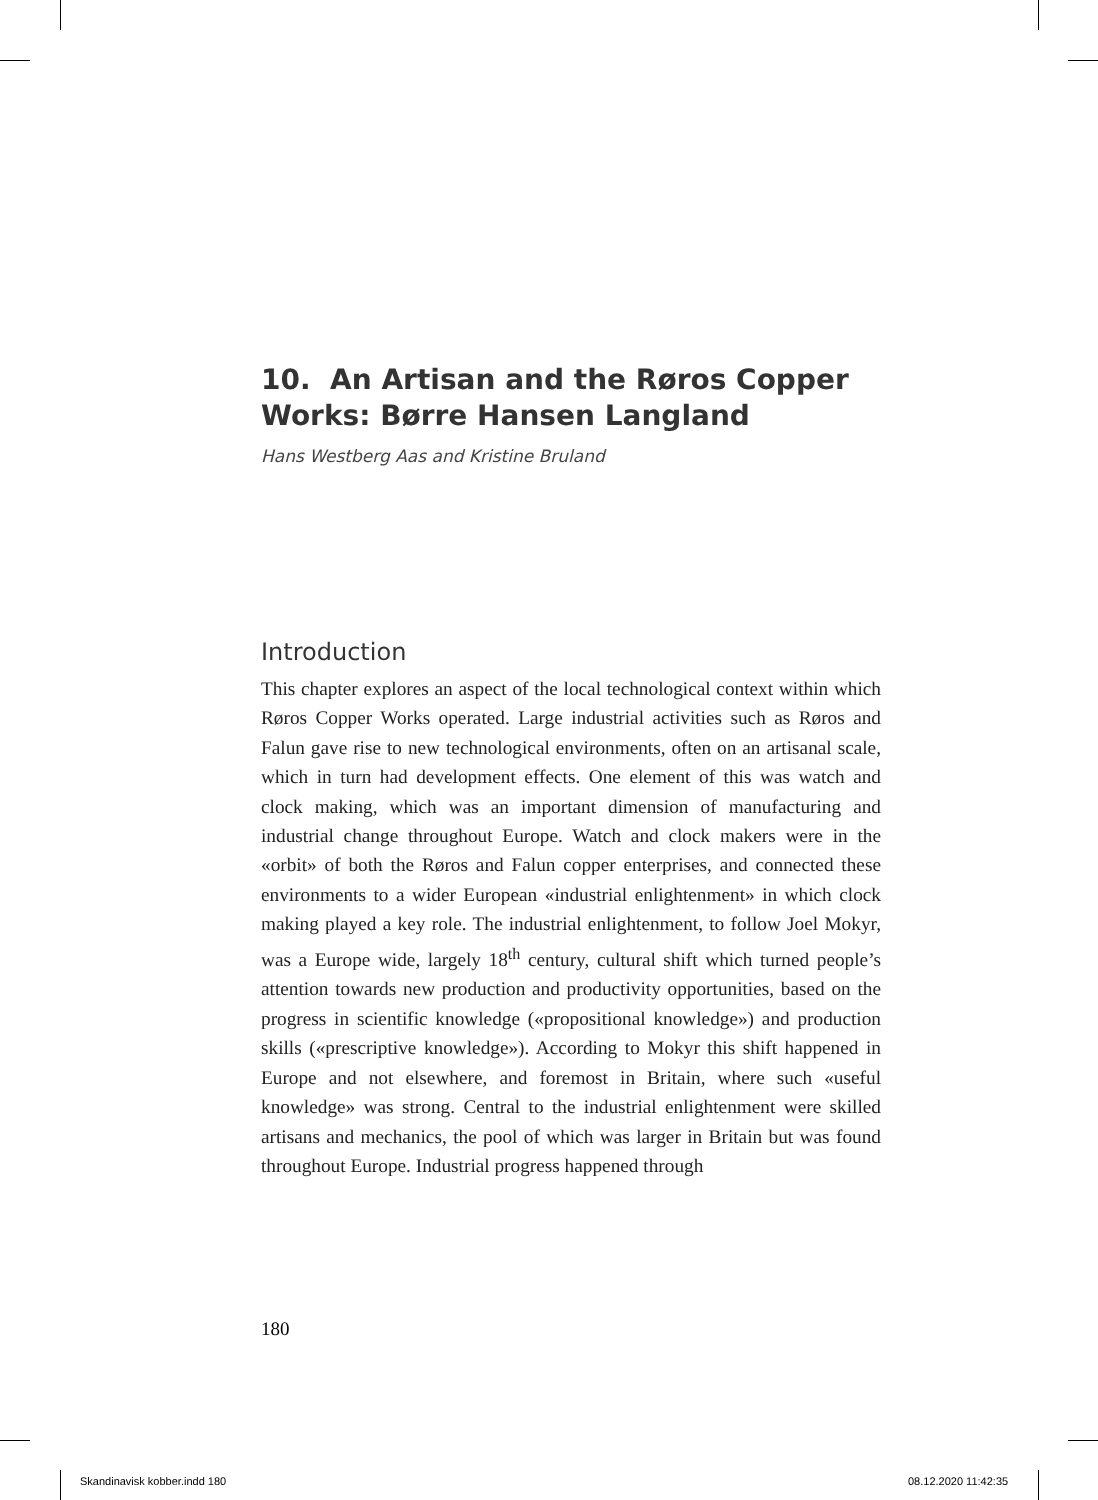10. An Artisan and the Røros Copper Works: Børre Hansen Langland
Hans Westberg Aas and Kristine Bruland
Introduction
This chapter explores an aspect of the local technological context within which Røros Copper Works operated. Large industrial activities such as Røros and Falun gave rise to new technological environments, often on an artisanal scale, which in turn had development effects. One element of this was watch and clock making, which was an important dimension of manufacturing and industrial change throughout Europe. Watch and clock makers were in the «orbit» of both the Røros and Falun copper enterprises, and connected these environments to a wider European «industrial enlightenment» in which clock making played a key role. The industrial enlightenment, to follow Joel Mokyr, was a Europe wide, largely 18<sup>th</sup> century, cultural shift which turned people’s attention towards new production and productivity opportunities, based on the progress in scientific knowledge («propositional knowledge») and production skills («prescriptive knowledge»). According to Mokyr this shift happened in Europe and not elsewhere, and foremost in Britain, where such «useful knowledge» was strong. Central to the industrial enlightenment were skilled artisans and mechanics, the pool of which was larger in Britain but was found throughout Europe. Industrial progress happened through
180
Skandinavisk kobber.indd 180 08.12.2020 11:42:35